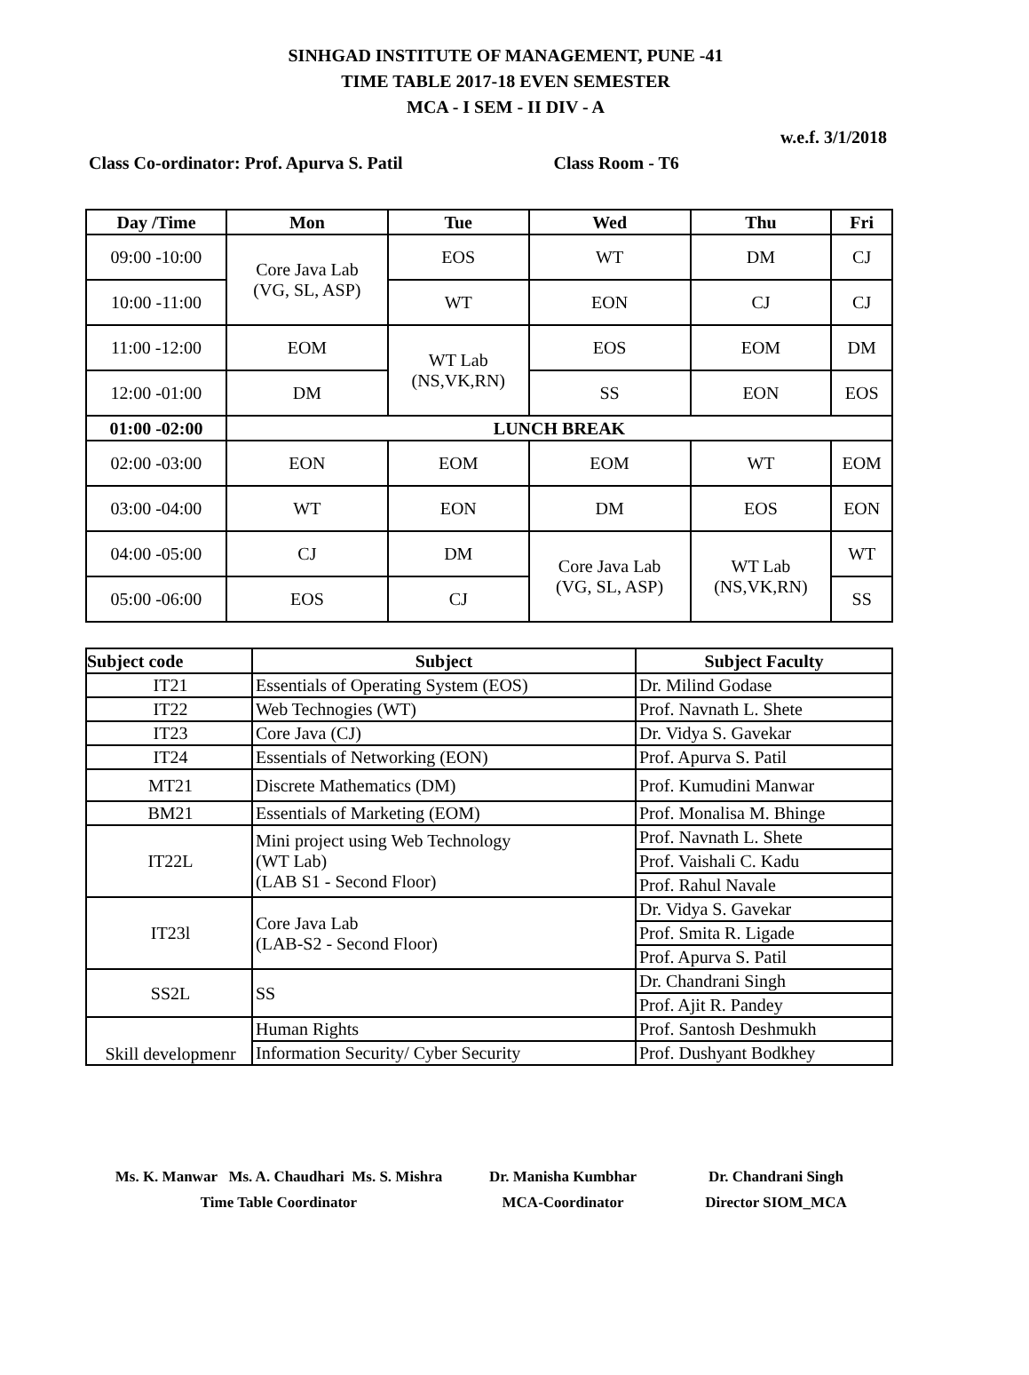SINHGAD INSTITUTE OF MANAGEMENT, PUNE -41
TIME TABLE 2017-18 EVEN SEMESTER
MCA - I SEM - II DIV - A
w.e.f. 3/1/2018
Class Co-ordinator: Prof. Apurva S. Patil Class Room - T6
| Day /Time | Mon | Tue | Wed | Thu | Fri |
| --- | --- | --- | --- | --- | --- |
| 09:00 -10:00 | Core Java Lab (VG, SL, ASP) | EOS | WT | DM | CJ |
| 10:00 -11:00 | | WT | EON | CJ | CJ |
| 11:00 -12:00 | EOM | WT Lab (NS,VK,RN) | EOS | EOM | DM |
| 12:00 -01:00 | DM | | SS | EON | EOS |
| 01:00 -02:00 | LUNCH BREAK | | | | |
| 02:00 -03:00 | EON | EOM | EOM | WT | EOM |
| 03:00 -04:00 | WT | EON | DM | EOS | EON |
| 04:00 -05:00 | CJ | DM | Core Java Lab (VG, SL, ASP) | WT Lab (NS,VK,RN) | WT |
| 05:00 -06:00 | EOS | CJ | | | SS |
| Subject code | Subject | Subject Faculty |
| --- | --- | --- |
| IT21 | Essentials of Operating System (EOS) | Dr. Milind Godase |
| IT22 | Web Technogies (WT) | Prof. Navnath L. Shete |
| IT23 | Core Java (CJ) | Dr. Vidya S. Gavekar |
| IT24 | Essentials of Networking (EON) | Prof. Apurva S. Patil |
| MT21 | Discrete Mathematics (DM) | Prof. Kumudini Manwar |
| BM21 | Essentials of Marketing (EOM) | Prof. Monalisa M. Bhinge |
| IT22L | Mini project using Web Technology (WT Lab) (LAB S1 - Second Floor) | Prof. Navnath L. Shete |
| | | Prof. Vaishali C. Kadu |
| | | Prof. Rahul Navale |
| IT23l | Core Java Lab (LAB-S2 - Second Floor) | Dr. Vidya S. Gavekar |
| | | Prof. Smita R. Ligade |
| | | Prof. Apurva S. Patil |
| SS2L | SS | Dr. Chandrani Singh |
| | | Prof. Ajit R. Pandey |
| Skill developmenr | Human Rights | Prof. Santosh Deshmukh |
| | Information Security/ Cyber Security | Prof. Dushyant Bodkhey |
Ms. K. Manwar Ms. A. Chaudhari Ms. S. Mishra
Time Table Coordinator
Dr. Manisha Kumbhar
MCA-Coordinator
Dr. Chandrani Singh
Director SIOM_MCA